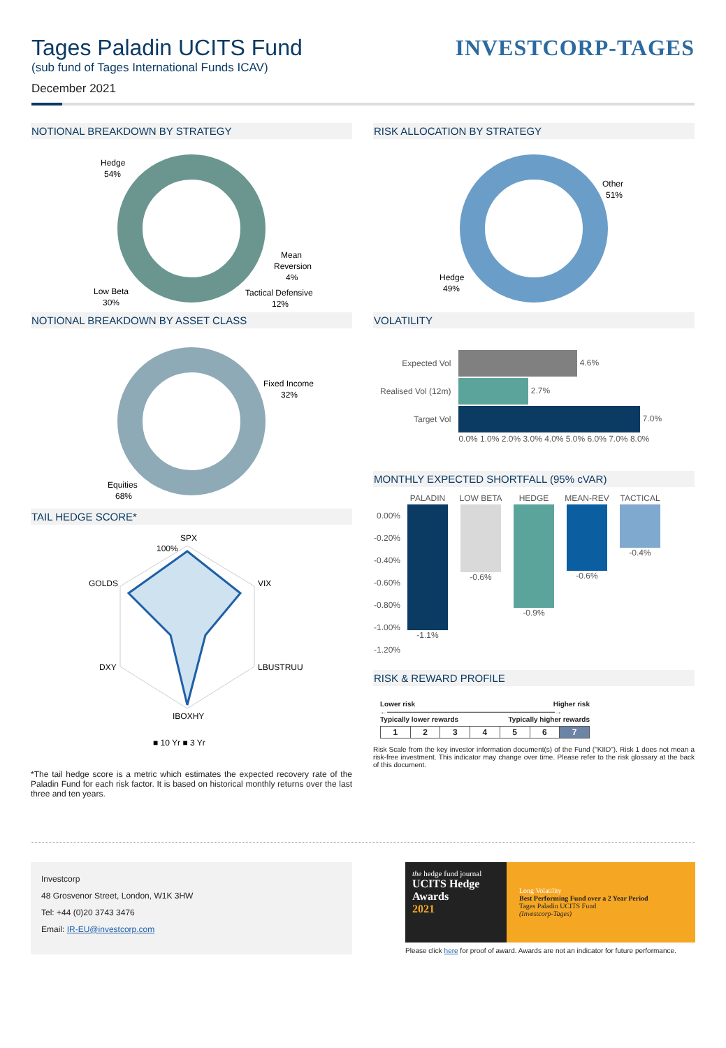Tages Paladin UCITS Fund
(sub fund of Tages International Funds ICAV)
INVESTCORP-TAGES
December 2021
NOTIONAL BREAKDOWN BY STRATEGY
Hedge
54%
Mean
Reversion
4%
Tactical Defensive
12%
Low Beta
30%
NOTIONAL BREAKDOWN BY ASSET CLASS
Fixed Income
32%
Equities
68%
TAIL HEDGE SCORE*
SPX
VIX
LBUSTRUU
IBOXHY
DXY
GOLDS
100%
■ 10 Yr ■ 3 Yr
*The tail hedge score is a metric which estimates the expected recovery rate of the Paladin Fund for each risk factor. It is based on historical monthly returns over the last three and ten years.
RISK ALLOCATION BY STRATEGY
Other
51%
Hedge
49%
VOLATILITY
| Expected Vol | 4.6% |
| Realised Vol (12m) | 2.7% |
| Target Vol | 7.0% |
| | 0.0% 1.0% 2.0% 3.0% 4.0% 5.0% 6.0% 7.0% 8.0% |
MONTHLY EXPECTED SHORTFALL (95% cVAR)
| | PALADIN | LOW BETA | HEDGE | MEAN-REV | TACTICAL |
| --- | --- | --- | --- | --- | --- |
| 0.00% -0.20% -0.40% -0.60% -0.80% -1.00% -1.20% | -1.1% | -0.6% | -0.9% | -0.6% | -0.4% |
RISK & REWARD PROFILE
Lower risk Higher risk
←————————————————————————→
Typically lower rewards Typically higher rewards
| 1 | 2 | 3 | 4 | 5 | 6 | 7 |
Risk Scale from the key investor information document(s) of the Fund ("KIID"). Risk 1 does not mean a risk-free investment. This indicator may change over time. Please refer to the risk glossary at the back of this document.
Investcorp
48 Grosvenor Street, London, W1K 3HW
Tel: +44 (0)20 3743 3476
Email: IR-EU@investcorp.com
the hedge fund journal
UCITS Hedge Awards
2021
Long Volatility
Best Performing Fund over a 2 Year Period
Tages Paladin UCITS Fund
(Investcorp-Tages)
Please click here for proof of award. Awards are not an indicator for future performance.